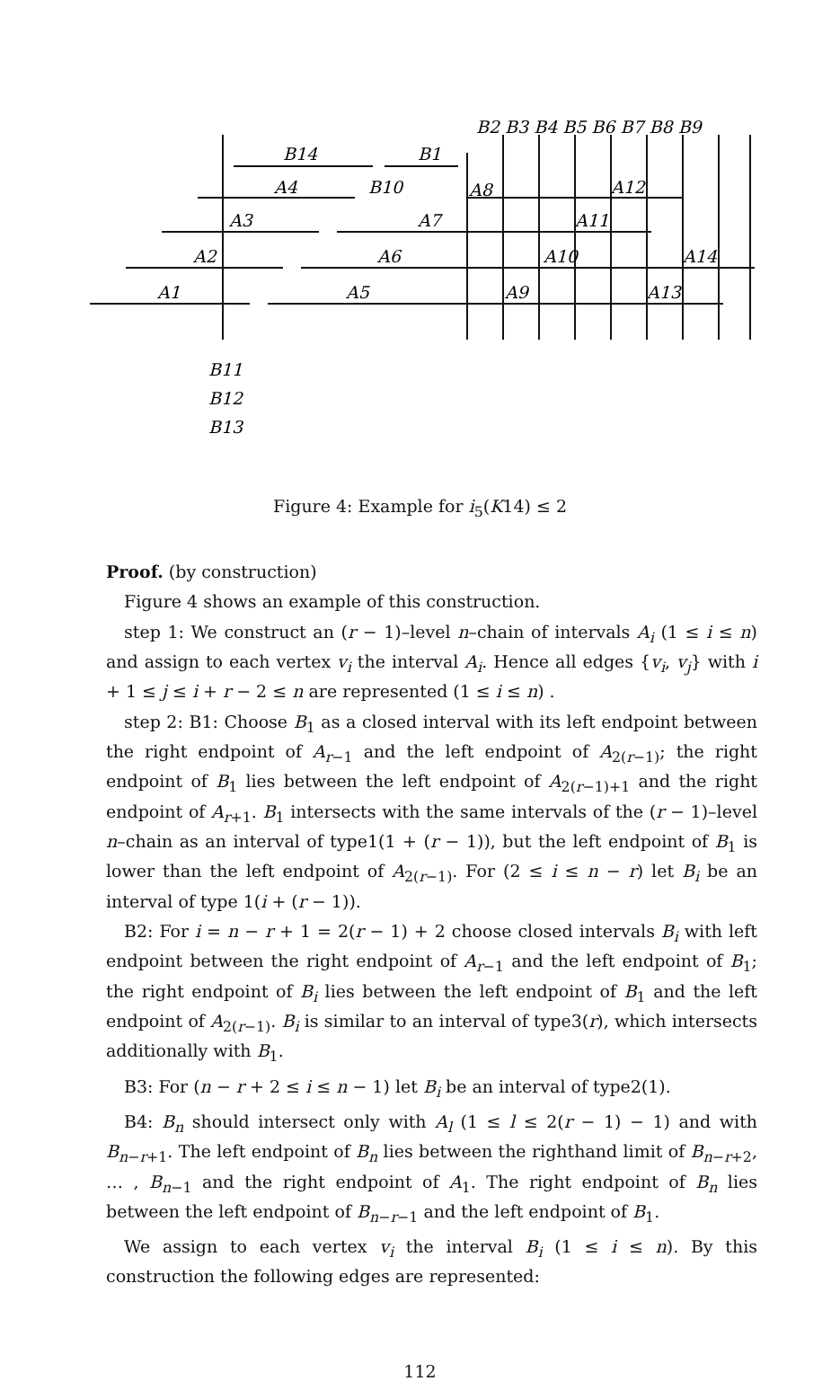B2 B3 B4 B5 B6 B7 B8 B9
B14
B1
A4
B10
A8
A12
A3
A7
A11
A2
A6
A10
A14
A1
A5
A9
A13
B11
B12
B13
Figure 4: Example for i<sub>5</sub>(K14) ≤ 2
Proof. (by construction)
Figure 4 shows an example of this construction.
step 1: We construct an (r − 1)–level n–chain of intervals A<sub>i</sub> (1 ≤ i ≤ n) and assign to each vertex v<sub>i</sub> the interval A<sub>i</sub>. Hence all edges {v<sub>i</sub>, v<sub>j</sub>} with i + 1 ≤ j ≤ i + r − 2 ≤ n are represented (1 ≤ i ≤ n) .
step 2: B1: Choose B<sub>1</sub> as a closed interval with its left endpoint between the right endpoint of A<sub>r−1</sub> and the left endpoint of A<sub>2(r−1)</sub>; the right endpoint of B<sub>1</sub> lies between the left endpoint of A<sub>2(r−1)+1</sub> and the right endpoint of A<sub>r+1</sub>. B<sub>1</sub> intersects with the same intervals of the (r − 1)–level n–chain as an interval of type1(1 + (r − 1)), but the left endpoint of B<sub>1</sub> is lower than the left endpoint of A<sub>2(r−1)</sub>. For (2 ≤ i ≤ n − r) let B<sub>i</sub> be an interval of type 1(i + (r − 1)).
B2: For i = n − r + 1 = 2(r − 1) + 2 choose closed intervals B<sub>i</sub> with left endpoint between the right endpoint of A<sub>r−1</sub> and the left endpoint of B<sub>1</sub>; the right endpoint of B<sub>i</sub> lies between the left endpoint of B<sub>1</sub> and the left endpoint of A<sub>2(r−1)</sub>. B<sub>i</sub> is similar to an interval of type3(r), which intersects additionally with B<sub>1</sub>.
B3: For (n − r + 2 ≤ i ≤ n − 1) let B<sub>i</sub> be an interval of type2(1).
B4: B<sub>n</sub> should intersect only with A<sub>l</sub> (1 ≤ l ≤ 2(r − 1) − 1) and with B<sub>n−r+1</sub>. The left endpoint of B<sub>n</sub> lies between the righthand limit of B<sub>n−r+2</sub>, … , B<sub>n−1</sub> and the right endpoint of A<sub>1</sub>. The right endpoint of B<sub>n</sub> lies between the left endpoint of B<sub>n−r−1</sub> and the left endpoint of B<sub>1</sub>.
We assign to each vertex v<sub>i</sub> the interval B<sub>i</sub> (1 ≤ i ≤ n). By this construction the following edges are represented:
112